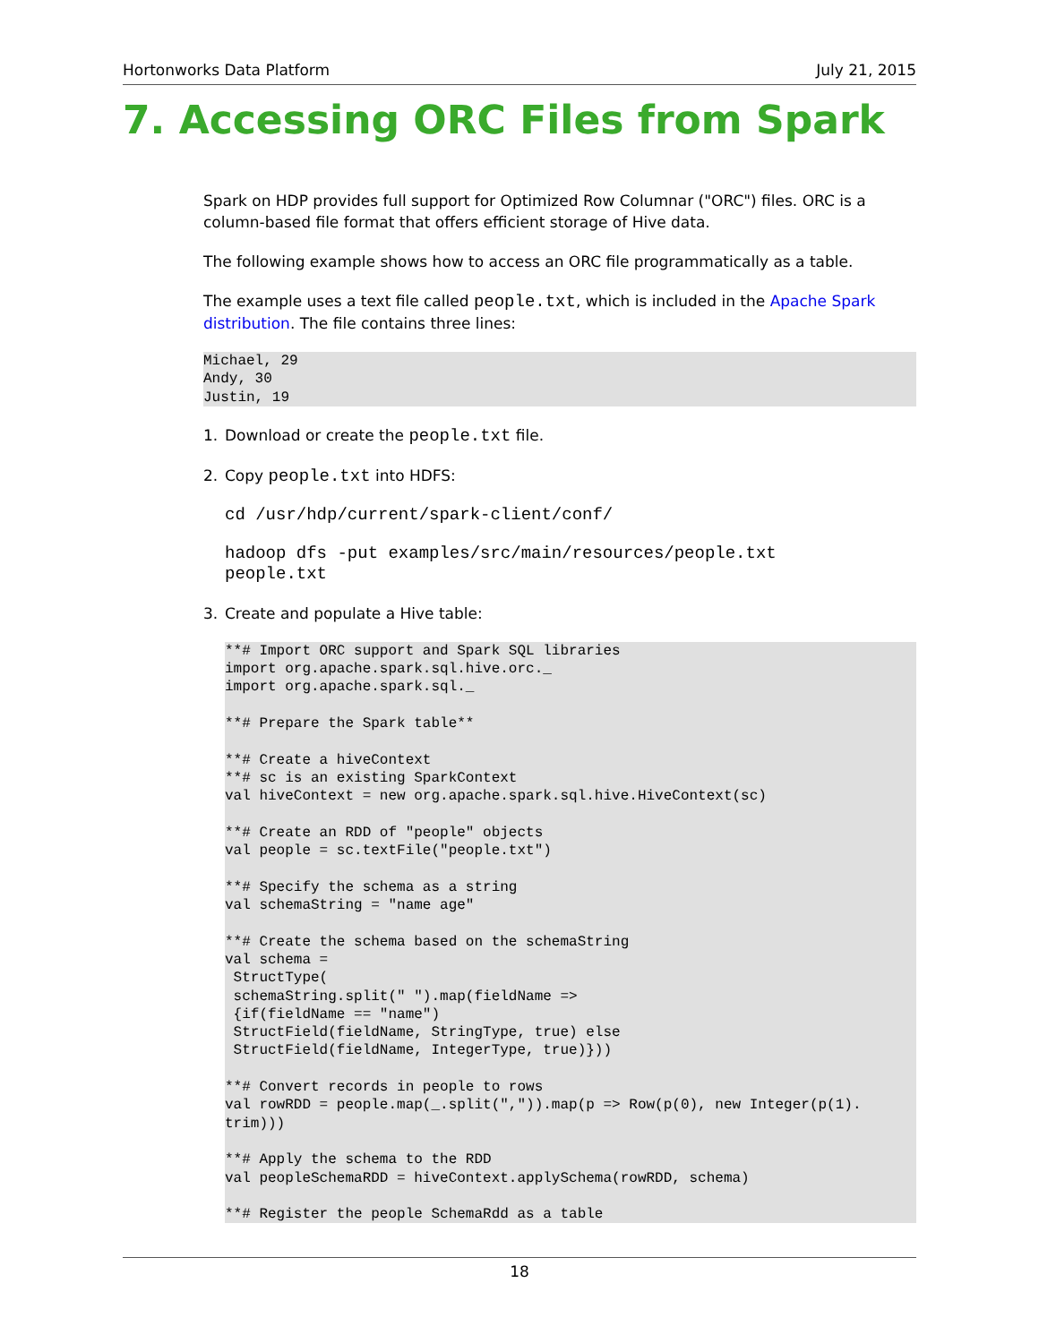Hortonworks Data Platform July 21, 2015
7. Accessing ORC Files from Spark
Spark on HDP provides full support for Optimized Row Columnar ("ORC") files. ORC is a column-based file format that offers efficient storage of Hive data.
The following example shows how to access an ORC file programmatically as a table.
The example uses a text file called people.txt, which is included in the Apache Spark distribution. The file contains three lines:
Michael, 29
Andy, 30
Justin, 19
1. Download or create the people.txt file.
2. Copy people.txt into HDFS:
cd /usr/hdp/current/spark-client/conf/
hadoop dfs -put examples/src/main/resources/people.txt
people.txt
3. Create and populate a Hive table:
**# Import ORC support and Spark SQL libraries
import org.apache.spark.sql.hive.orc._
import org.apache.spark.sql._

**# Prepare the Spark table**

**# Create a hiveContext
**# sc is an existing SparkContext
val hiveContext = new org.apache.spark.sql.hive.HiveContext(sc)

**# Create an RDD of "people" objects
val people = sc.textFile("people.txt")

**# Specify the schema as a string
val schemaString = "name age"

**# Create the schema based on the schemaString
val schema =
 StructType(
 schemaString.split(" ").map(fieldName =>
 {if(fieldName == "name")
 StructField(fieldName, StringType, true) else
 StructField(fieldName, IntegerType, true)}))

**# Convert records in people to rows
val rowRDD = people.map(_.split(",")).map(p => Row(p(0), new Integer(p(1).
trim)))

**# Apply the schema to the RDD
val peopleSchemaRDD = hiveContext.applySchema(rowRDD, schema)

**# Register the people SchemaRdd as a table
18